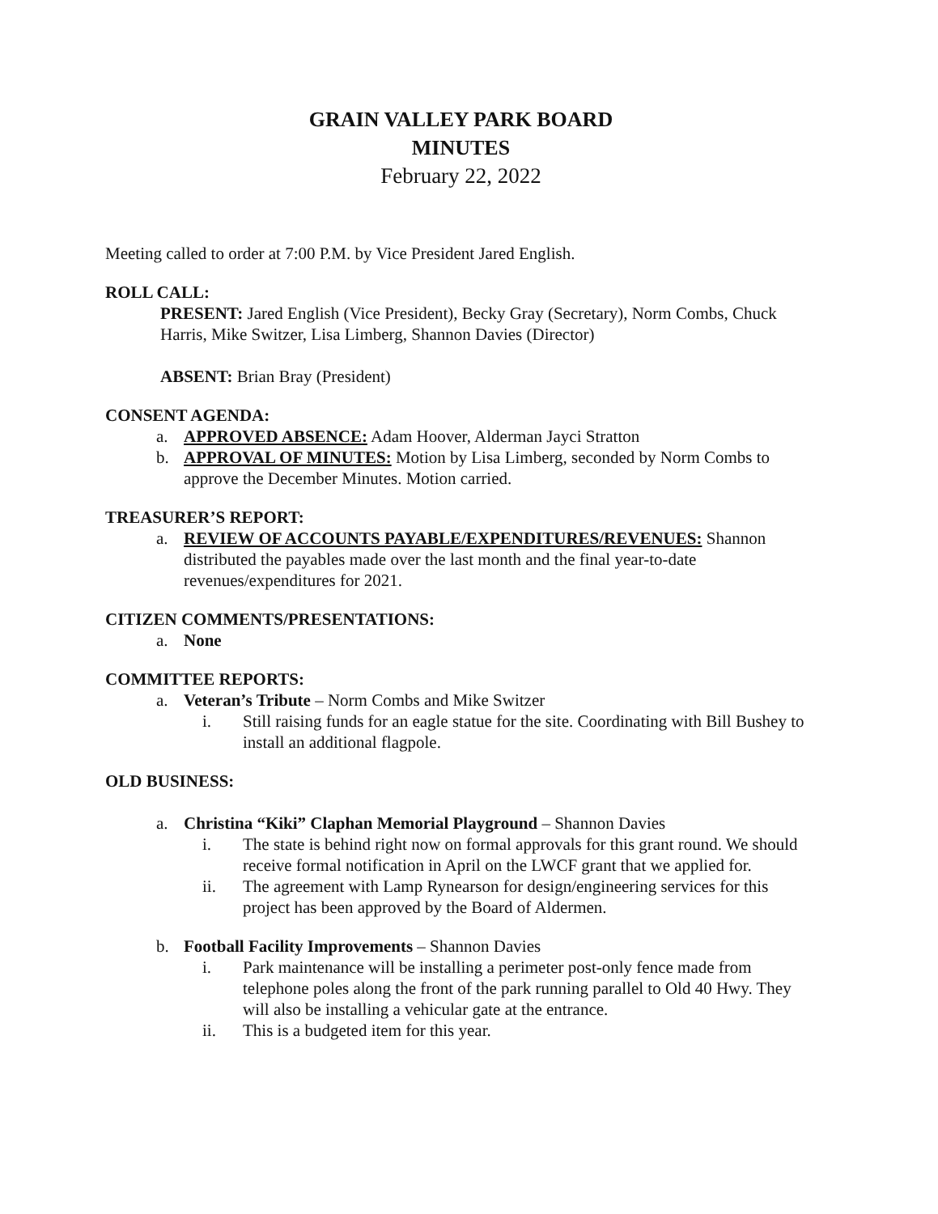GRAIN VALLEY PARK BOARD
MINUTES
February 22, 2022
Meeting called to order at 7:00 P.M. by Vice President Jared English.
ROLL CALL:
PRESENT: Jared English (Vice President), Becky Gray (Secretary), Norm Combs, Chuck Harris, Mike Switzer, Lisa Limberg, Shannon Davies (Director)
ABSENT: Brian Bray (President)
CONSENT AGENDA:
a. APPROVED ABSENCE: Adam Hoover, Alderman Jayci Stratton
b. APPROVAL OF MINUTES: Motion by Lisa Limberg, seconded by Norm Combs to approve the December Minutes. Motion carried.
TREASURER’S REPORT:
a. REVIEW OF ACCOUNTS PAYABLE/EXPENDITURES/REVENUES: Shannon distributed the payables made over the last month and the final year-to-date revenues/expenditures for 2021.
CITIZEN COMMENTS/PRESENTATIONS:
a. None
COMMITTEE REPORTS:
a. Veteran’s Tribute – Norm Combs and Mike Switzer
i. Still raising funds for an eagle statue for the site. Coordinating with Bill Bushey to install an additional flagpole.
OLD BUSINESS:
a. Christina “Kiki” Claphan Memorial Playground – Shannon Davies
i. The state is behind right now on formal approvals for this grant round. We should receive formal notification in April on the LWCF grant that we applied for.
ii. The agreement with Lamp Rynearson for design/engineering services for this project has been approved by the Board of Aldermen.
b. Football Facility Improvements – Shannon Davies
i. Park maintenance will be installing a perimeter post-only fence made from telephone poles along the front of the park running parallel to Old 40 Hwy. They will also be installing a vehicular gate at the entrance.
ii. This is a budgeted item for this year.